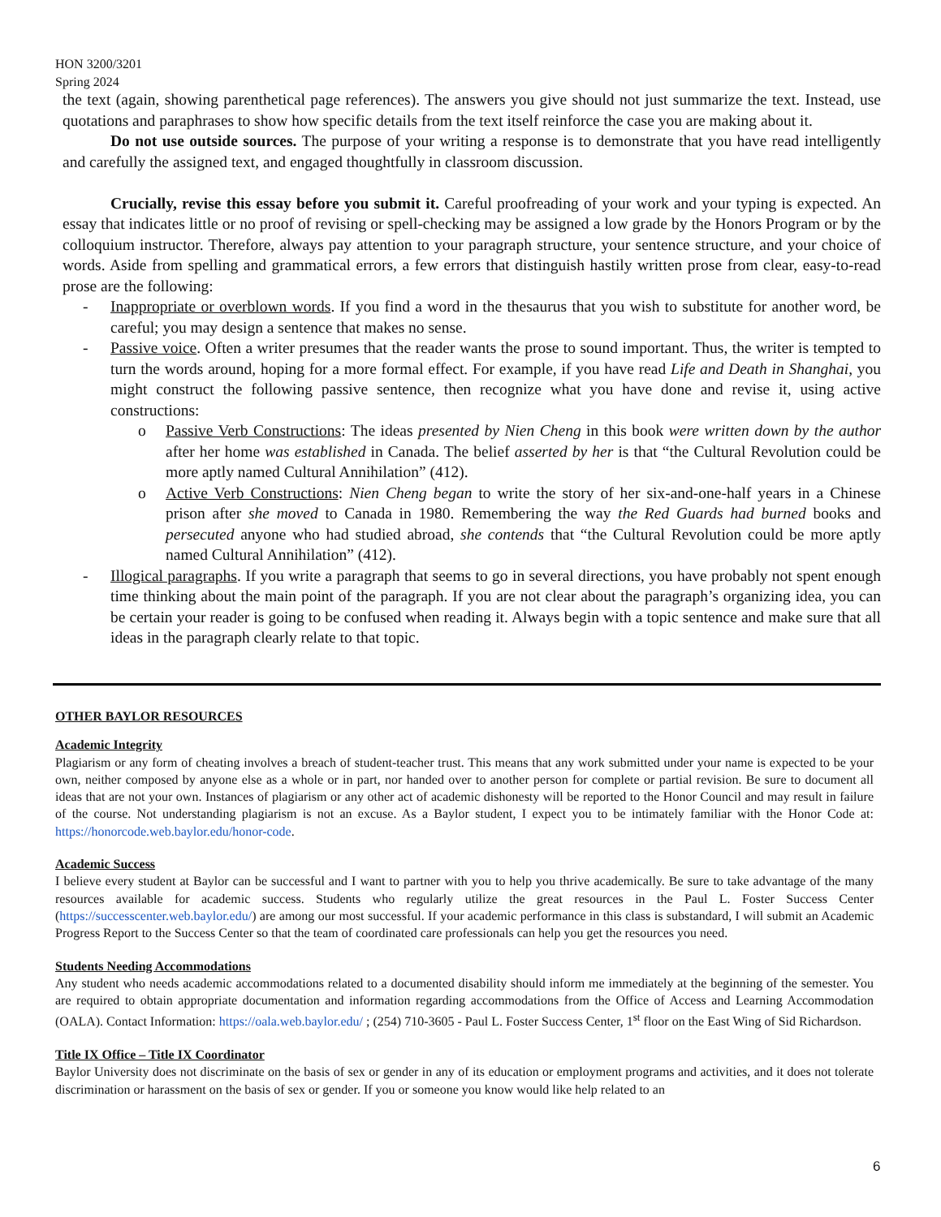HON 3200/3201
Spring 2024
the text (again, showing parenthetical page references). The answers you give should not just summarize the text. Instead, use quotations and paraphrases to show how specific details from the text itself reinforce the case you are making about it.
Do not use outside sources. The purpose of your writing a response is to demonstrate that you have read intelligently and carefully the assigned text, and engaged thoughtfully in classroom discussion.
Crucially, revise this essay before you submit it. Careful proofreading of your work and your typing is expected. An essay that indicates little or no proof of revising or spell-checking may be assigned a low grade by the Honors Program or by the colloquium instructor. Therefore, always pay attention to your paragraph structure, your sentence structure, and your choice of words. Aside from spelling and grammatical errors, a few errors that distinguish hastily written prose from clear, easy-to-read prose are the following:
- Inappropriate or overblown words. If you find a word in the thesaurus that you wish to substitute for another word, be careful; you may design a sentence that makes no sense.
- Passive voice. Often a writer presumes that the reader wants the prose to sound important. Thus, the writer is tempted to turn the words around, hoping for a more formal effect. For example, if you have read Life and Death in Shanghai, you might construct the following passive sentence, then recognize what you have done and revise it, using active constructions:
o Passive Verb Constructions: The ideas presented by Nien Cheng in this book were written down by the author after her home was established in Canada. The belief asserted by her is that “the Cultural Revolution could be more aptly named Cultural Annihilation” (412).
o Active Verb Constructions: Nien Cheng began to write the story of her six-and-one-half years in a Chinese prison after she moved to Canada in 1980. Remembering the way the Red Guards had burned books and persecuted anyone who had studied abroad, she contends that “the Cultural Revolution could be more aptly named Cultural Annihilation” (412).
- Illogical paragraphs. If you write a paragraph that seems to go in several directions, you have probably not spent enough time thinking about the main point of the paragraph. If you are not clear about the paragraph’s organizing idea, you can be certain your reader is going to be confused when reading it. Always begin with a topic sentence and make sure that all ideas in the paragraph clearly relate to that topic.
OTHER BAYLOR RESOURCES
Academic Integrity
Plagiarism or any form of cheating involves a breach of student-teacher trust. This means that any work submitted under your name is expected to be your own, neither composed by anyone else as a whole or in part, nor handed over to another person for complete or partial revision. Be sure to document all ideas that are not your own. Instances of plagiarism or any other act of academic dishonesty will be reported to the Honor Council and may result in failure of the course. Not understanding plagiarism is not an excuse. As a Baylor student, I expect you to be intimately familiar with the Honor Code at: https://honorcode.web.baylor.edu/honor-code.
Academic Success
I believe every student at Baylor can be successful and I want to partner with you to help you thrive academically. Be sure to take advantage of the many resources available for academic success. Students who regularly utilize the great resources in the Paul L. Foster Success Center (https://successcenter.web.baylor.edu/) are among our most successful. If your academic performance in this class is substandard, I will submit an Academic Progress Report to the Success Center so that the team of coordinated care professionals can help you get the resources you need.
Students Needing Accommodations
Any student who needs academic accommodations related to a documented disability should inform me immediately at the beginning of the semester. You are required to obtain appropriate documentation and information regarding accommodations from the Office of Access and Learning Accommodation (OALA). Contact Information: https://oala.web.baylor.edu/ ; (254) 710-3605 - Paul L. Foster Success Center, 1<sup>st</sup> floor on the East Wing of Sid Richardson.
Title IX Office – Title IX Coordinator
Baylor University does not discriminate on the basis of sex or gender in any of its education or employment programs and activities, and it does not tolerate discrimination or harassment on the basis of sex or gender. If you or someone you know would like help related to an
6